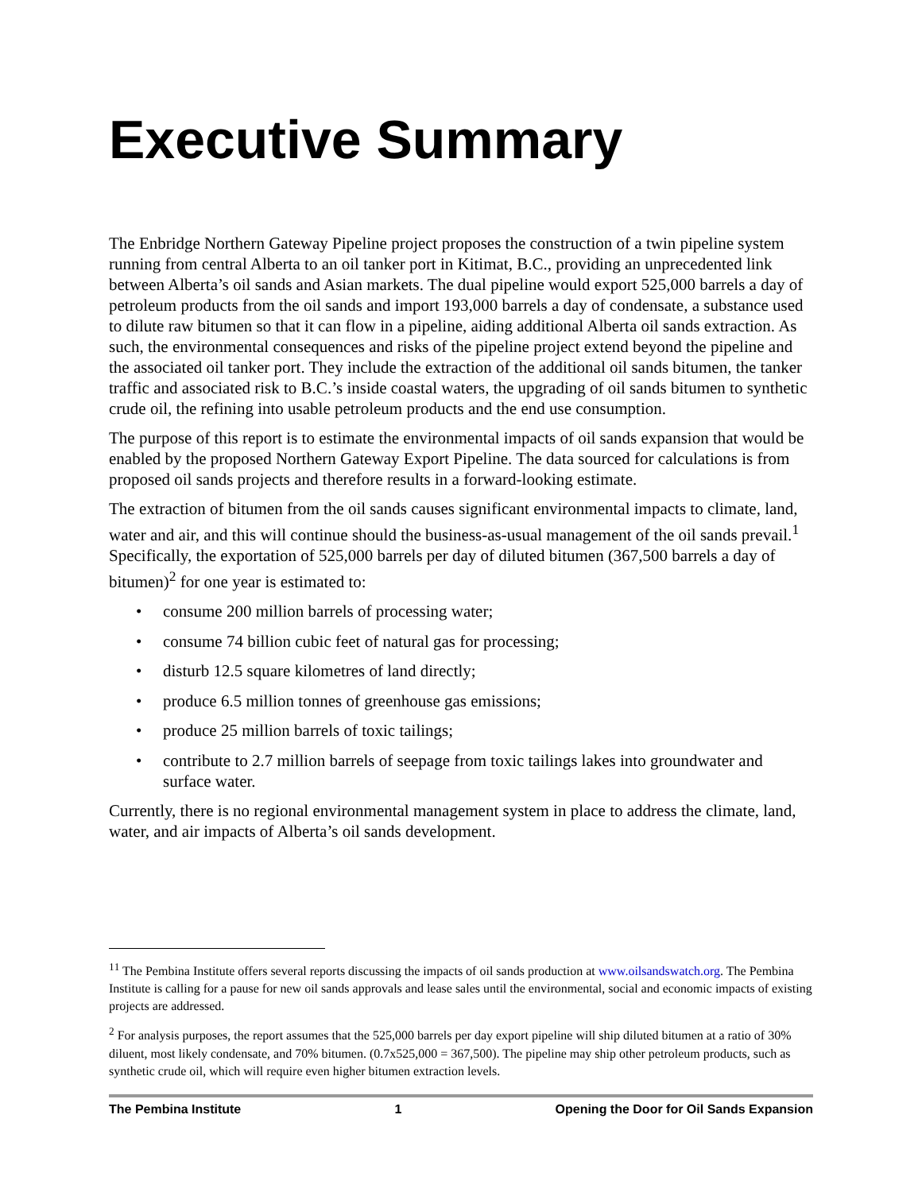Executive Summary
The Enbridge Northern Gateway Pipeline project proposes the construction of a twin pipeline system running from central Alberta to an oil tanker port in Kitimat, B.C., providing an unprecedented link between Alberta’s oil sands and Asian markets. The dual pipeline would export 525,000 barrels a day of petroleum products from the oil sands and import 193,000 barrels a day of condensate, a substance used to dilute raw bitumen so that it can flow in a pipeline, aiding additional Alberta oil sands extraction. As such, the environmental consequences and risks of the pipeline project extend beyond the pipeline and the associated oil tanker port. They include the extraction of the additional oil sands bitumen, the tanker traffic and associated risk to B.C.’s inside coastal waters, the upgrading of oil sands bitumen to synthetic crude oil, the refining into usable petroleum products and the end use consumption.
The purpose of this report is to estimate the environmental impacts of oil sands expansion that would be enabled by the proposed Northern Gateway Export Pipeline. The data sourced for calculations is from proposed oil sands projects and therefore results in a forward-looking estimate.
The extraction of bitumen from the oil sands causes significant environmental impacts to climate, land, water and air, and this will continue should the business-as-usual management of the oil sands prevail.<sup>1</sup> Specifically, the exportation of 525,000 barrels per day of diluted bitumen (367,500 barrels a day of bitumen)<sup>2</sup> for one year is estimated to:
• consume 200 million barrels of processing water;
• consume 74 billion cubic feet of natural gas for processing;
• disturb 12.5 square kilometres of land directly;
• produce 6.5 million tonnes of greenhouse gas emissions;
• produce 25 million barrels of toxic tailings;
• contribute to 2.7 million barrels of seepage from toxic tailings lakes into groundwater and surface water.
Currently, there is no regional environmental management system in place to address the climate, land, water, and air impacts of Alberta’s oil sands development.
<sup>1</sup> <sup>1</sup> The Pembina Institute offers several reports discussing the impacts of oil sands production at www.oilsandswatch.org. The Pembina Institute is calling for a pause for new oil sands approvals and lease sales until the environmental, social and economic impacts of existing projects are addressed.
<sup>2</sup> For analysis purposes, the report assumes that the 525,000 barrels per day export pipeline will ship diluted bitumen at a ratio of 30% diluent, most likely condensate, and 70% bitumen. (0.7x525,000 = 367,500). The pipeline may ship other petroleum products, such as synthetic crude oil, which will require even higher bitumen extraction levels.
The Pembina Institute 1 Opening the Door for Oil Sands Expansion